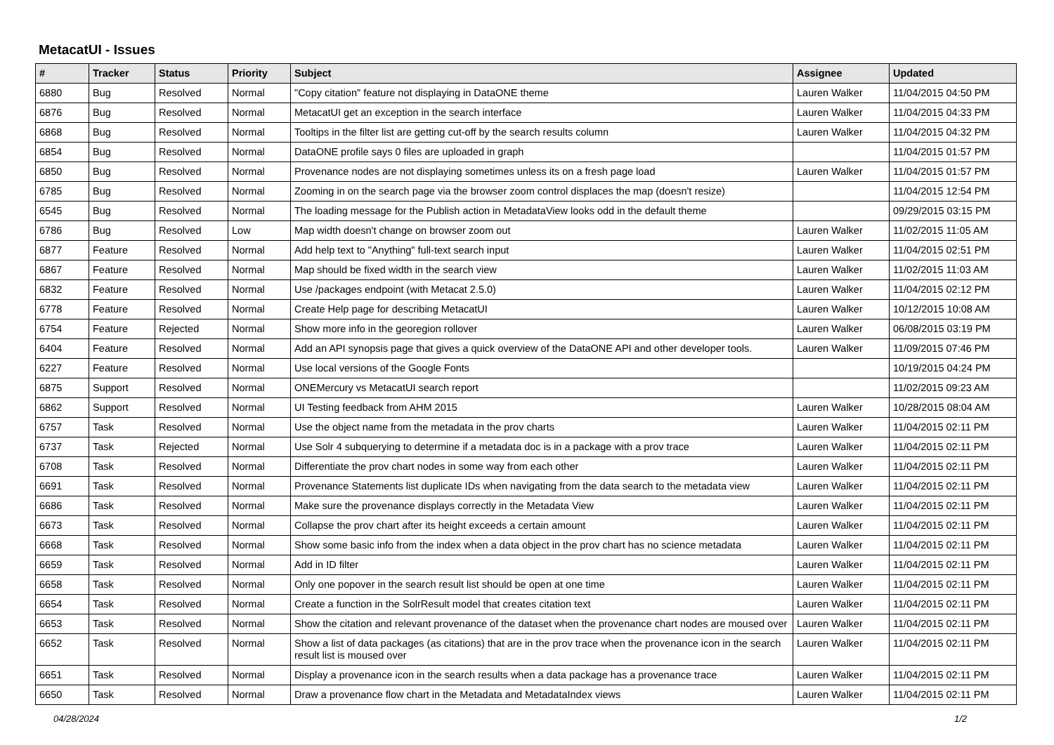MetacatUI - Issues
| # | Tracker | Status | Priority | Subject | Assignee | Updated |
| --- | --- | --- | --- | --- | --- | --- |
| 6880 | Bug | Resolved | Normal | "Copy citation" feature not displaying in DataONE theme | Lauren Walker | 11/04/2015 04:50 PM |
| 6876 | Bug | Resolved | Normal | MetacatUI get an exception in the search interface | Lauren Walker | 11/04/2015 04:33 PM |
| 6868 | Bug | Resolved | Normal | Tooltips in the filter list are getting cut-off by the search results column | Lauren Walker | 11/04/2015 04:32 PM |
| 6854 | Bug | Resolved | Normal | DataONE profile says 0 files are uploaded in graph | | 11/04/2015 01:57 PM |
| 6850 | Bug | Resolved | Normal | Provenance nodes are not displaying sometimes unless its on a fresh page load | Lauren Walker | 11/04/2015 01:57 PM |
| 6785 | Bug | Resolved | Normal | Zooming in on the search page via the browser zoom control displaces the map (doesn't resize) | | 11/04/2015 12:54 PM |
| 6545 | Bug | Resolved | Normal | The loading message for the Publish action in MetadataView looks odd in the default theme | | 09/29/2015 03:15 PM |
| 6786 | Bug | Resolved | Low | Map width doesn't change on browser zoom out | Lauren Walker | 11/02/2015 11:05 AM |
| 6877 | Feature | Resolved | Normal | Add help text to "Anything" full-text search input | Lauren Walker | 11/04/2015 02:51 PM |
| 6867 | Feature | Resolved | Normal | Map should be fixed width in the search view | Lauren Walker | 11/02/2015 11:03 AM |
| 6832 | Feature | Resolved | Normal | Use /packages endpoint (with Metacat 2.5.0) | Lauren Walker | 11/04/2015 02:12 PM |
| 6778 | Feature | Resolved | Normal | Create Help page for describing MetacatUI | Lauren Walker | 10/12/2015 10:08 AM |
| 6754 | Feature | Rejected | Normal | Show more info in the georegion rollover | Lauren Walker | 06/08/2015 03:19 PM |
| 6404 | Feature | Resolved | Normal | Add an API synopsis page that gives a quick overview of the DataONE API and other developer tools. | Lauren Walker | 11/09/2015 07:46 PM |
| 6227 | Feature | Resolved | Normal | Use local versions of the Google Fonts | | 10/19/2015 04:24 PM |
| 6875 | Support | Resolved | Normal | ONEMercury vs MetacatUI search report | | 11/02/2015 09:23 AM |
| 6862 | Support | Resolved | Normal | UI Testing feedback from AHM 2015 | Lauren Walker | 10/28/2015 08:04 AM |
| 6757 | Task | Resolved | Normal | Use the object name from the metadata in the prov charts | Lauren Walker | 11/04/2015 02:11 PM |
| 6737 | Task | Rejected | Normal | Use Solr 4 subquerying to determine if a metadata doc is in a package with a prov trace | Lauren Walker | 11/04/2015 02:11 PM |
| 6708 | Task | Resolved | Normal | Differentiate the prov chart nodes in some way from each other | Lauren Walker | 11/04/2015 02:11 PM |
| 6691 | Task | Resolved | Normal | Provenance Statements list duplicate IDs when navigating from the data search to the metadata view | Lauren Walker | 11/04/2015 02:11 PM |
| 6686 | Task | Resolved | Normal | Make sure the provenance displays correctly in the Metadata View | Lauren Walker | 11/04/2015 02:11 PM |
| 6673 | Task | Resolved | Normal | Collapse the prov chart after its height exceeds a certain amount | Lauren Walker | 11/04/2015 02:11 PM |
| 6668 | Task | Resolved | Normal | Show some basic info from the index when a data object in the prov chart has no science metadata | Lauren Walker | 11/04/2015 02:11 PM |
| 6659 | Task | Resolved | Normal | Add in ID filter | Lauren Walker | 11/04/2015 02:11 PM |
| 6658 | Task | Resolved | Normal | Only one popover in the search result list should be open at one time | Lauren Walker | 11/04/2015 02:11 PM |
| 6654 | Task | Resolved | Normal | Create a function in the SolrResult model that creates citation text | Lauren Walker | 11/04/2015 02:11 PM |
| 6653 | Task | Resolved | Normal | Show the citation and relevant provenance of the dataset when the provenance chart nodes are moused over | Lauren Walker | 11/04/2015 02:11 PM |
| 6652 | Task | Resolved | Normal | Show a list of data packages (as citations) that are in the prov trace when the provenance icon in the search result list is moused over | Lauren Walker | 11/04/2015 02:11 PM |
| 6651 | Task | Resolved | Normal | Display a provenance icon in the search results when a data package has a provenance trace | Lauren Walker | 11/04/2015 02:11 PM |
| 6650 | Task | Resolved | Normal | Draw a provenance flow chart in the Metadata and MetadataIndex views | Lauren Walker | 11/04/2015 02:11 PM |
04/28/2024 1/2